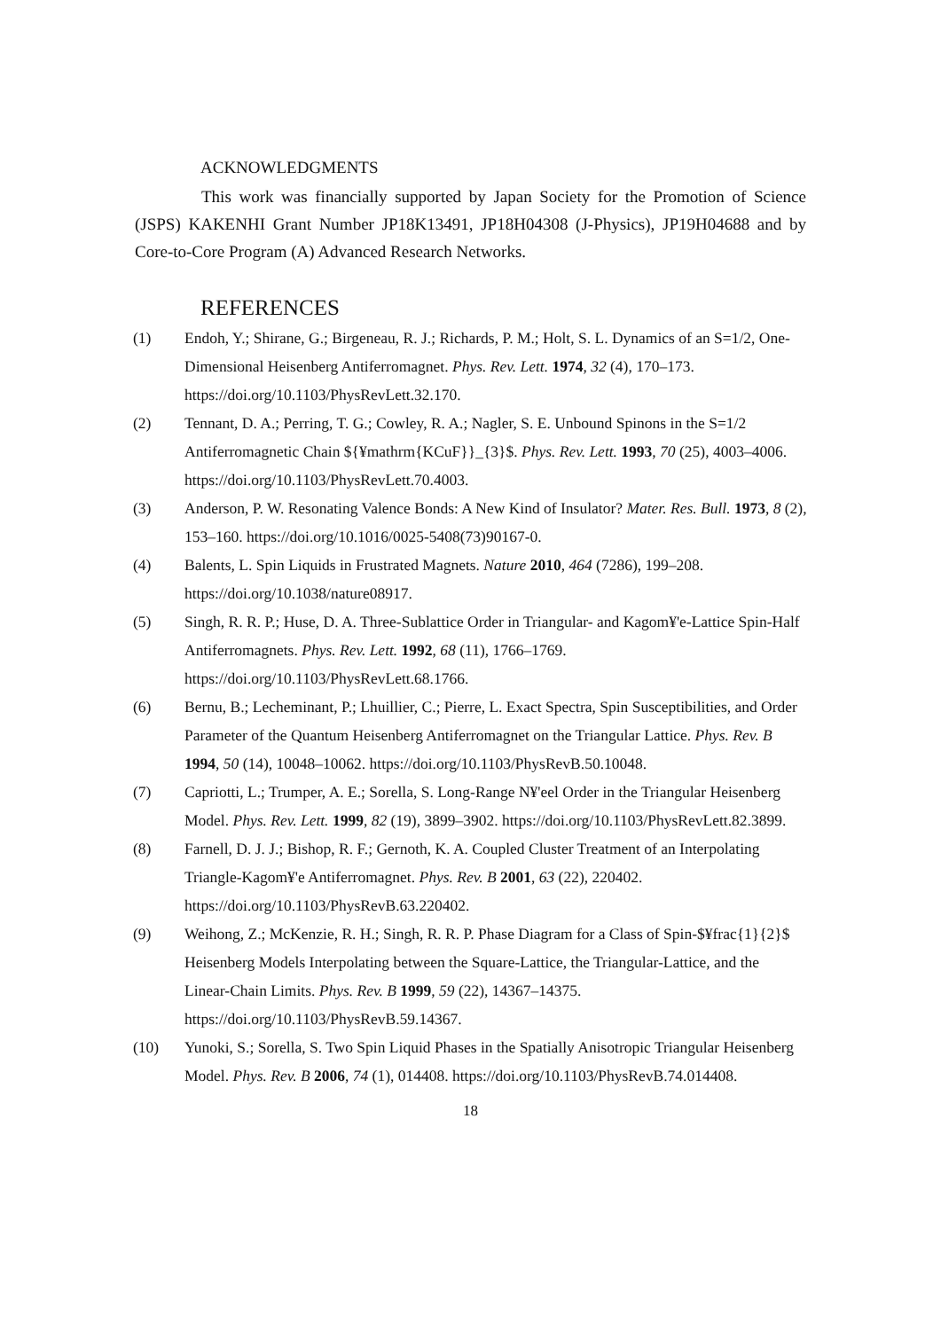ACKNOWLEDGMENTS
This work was financially supported by Japan Society for the Promotion of Science (JSPS) KAKENHI Grant Number JP18K13491, JP18H04308 (J-Physics), JP19H04688 and by Core-to-Core Program (A) Advanced Research Networks.
REFERENCES
(1) Endoh, Y.; Shirane, G.; Birgeneau, R. J.; Richards, P. M.; Holt, S. L. Dynamics of an S=1/2, One-Dimensional Heisenberg Antiferromagnet. Phys. Rev. Lett. 1974, 32 (4), 170–173. https://doi.org/10.1103/PhysRevLett.32.170.
(2) Tennant, D. A.; Perring, T. G.; Cowley, R. A.; Nagler, S. E. Unbound Spinons in the S=1/2 Antiferromagnetic Chain ${¥mathrm{KCuF}}_{3}$. Phys. Rev. Lett. 1993, 70 (25), 4003–4006. https://doi.org/10.1103/PhysRevLett.70.4003.
(3) Anderson, P. W. Resonating Valence Bonds: A New Kind of Insulator? Mater. Res. Bull. 1973, 8 (2), 153–160. https://doi.org/10.1016/0025-5408(73)90167-0.
(4) Balents, L. Spin Liquids in Frustrated Magnets. Nature 2010, 464 (7286), 199–208. https://doi.org/10.1038/nature08917.
(5) Singh, R. R. P.; Huse, D. A. Three-Sublattice Order in Triangular- and Kagom¥'e-Lattice Spin-Half Antiferromagnets. Phys. Rev. Lett. 1992, 68 (11), 1766–1769. https://doi.org/10.1103/PhysRevLett.68.1766.
(6) Bernu, B.; Lecheminant, P.; Lhuillier, C.; Pierre, L. Exact Spectra, Spin Susceptibilities, and Order Parameter of the Quantum Heisenberg Antiferromagnet on the Triangular Lattice. Phys. Rev. B 1994, 50 (14), 10048–10062. https://doi.org/10.1103/PhysRevB.50.10048.
(7) Capriotti, L.; Trumper, A. E.; Sorella, S. Long-Range N¥'eel Order in the Triangular Heisenberg Model. Phys. Rev. Lett. 1999, 82 (19), 3899–3902. https://doi.org/10.1103/PhysRevLett.82.3899.
(8) Farnell, D. J. J.; Bishop, R. F.; Gernoth, K. A. Coupled Cluster Treatment of an Interpolating Triangle-Kagom¥'e Antiferromagnet. Phys. Rev. B 2001, 63 (22), 220402. https://doi.org/10.1103/PhysRevB.63.220402.
(9) Weihong, Z.; McKenzie, R. H.; Singh, R. R. P. Phase Diagram for a Class of Spin-$¥frac{1}{2}$ Heisenberg Models Interpolating between the Square-Lattice, the Triangular-Lattice, and the Linear-Chain Limits. Phys. Rev. B 1999, 59 (22), 14367–14375. https://doi.org/10.1103/PhysRevB.59.14367.
(10) Yunoki, S.; Sorella, S. Two Spin Liquid Phases in the Spatially Anisotropic Triangular Heisenberg Model. Phys. Rev. B 2006, 74 (1), 014408. https://doi.org/10.1103/PhysRevB.74.014408.
18